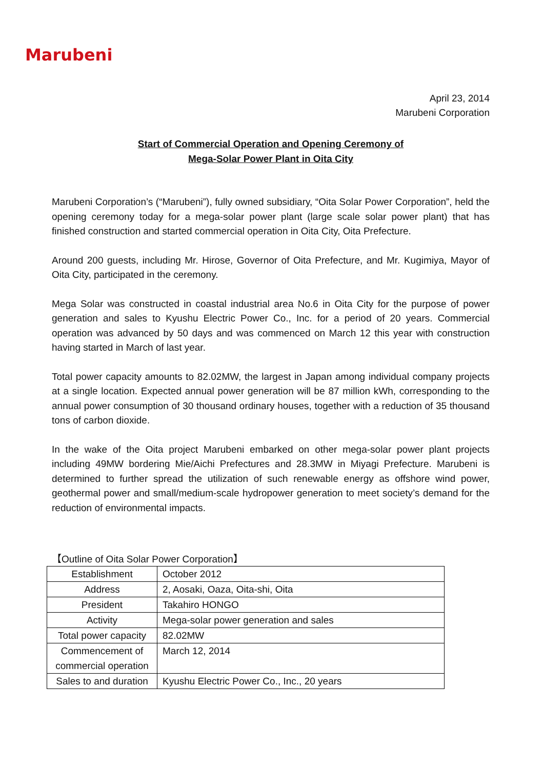Marubeni
April 23, 2014
Marubeni Corporation
Start of Commercial Operation and Opening Ceremony of
Mega-Solar Power Plant in Oita City
Marubeni Corporation’s (“Marubeni”), fully owned subsidiary, “Oita Solar Power Corporation”, held the opening ceremony today for a mega-solar power plant (large scale solar power plant) that has finished construction and started commercial operation in Oita City, Oita Prefecture.
Around 200 guests, including Mr. Hirose, Governor of Oita Prefecture, and Mr. Kugimiya, Mayor of Oita City, participated in the ceremony.
Mega Solar was constructed in coastal industrial area No.6 in Oita City for the purpose of power generation and sales to Kyushu Electric Power Co., Inc. for a period of 20 years. Commercial operation was advanced by 50 days and was commenced on March 12 this year with construction having started in March of last year.
Total power capacity amounts to 82.02MW, the largest in Japan among individual company projects at a single location. Expected annual power generation will be 87 million kWh, corresponding to the annual power consumption of 30 thousand ordinary houses, together with a reduction of 35 thousand tons of carbon dioxide.
In the wake of the Oita project Marubeni embarked on other mega-solar power plant projects including 49MW bordering Mie/Aichi Prefectures and 28.3MW in Miyagi Prefecture. Marubeni is determined to further spread the utilization of such renewable energy as offshore wind power, geothermal power and small/medium-scale hydropower generation to meet society’s demand for the reduction of environmental impacts.
【Outline of Oita Solar Power Corporation】
| Establishment | October 2012 |
| Address | 2, Aosaki, Oaza, Oita-shi, Oita |
| President | Takahiro HONGO |
| Activity | Mega-solar power generation and sales |
| Total power capacity | 82.02MW |
| Commencement of commercial operation | March 12, 2014 |
| Sales to and duration | Kyushu Electric Power Co., Inc., 20 years |